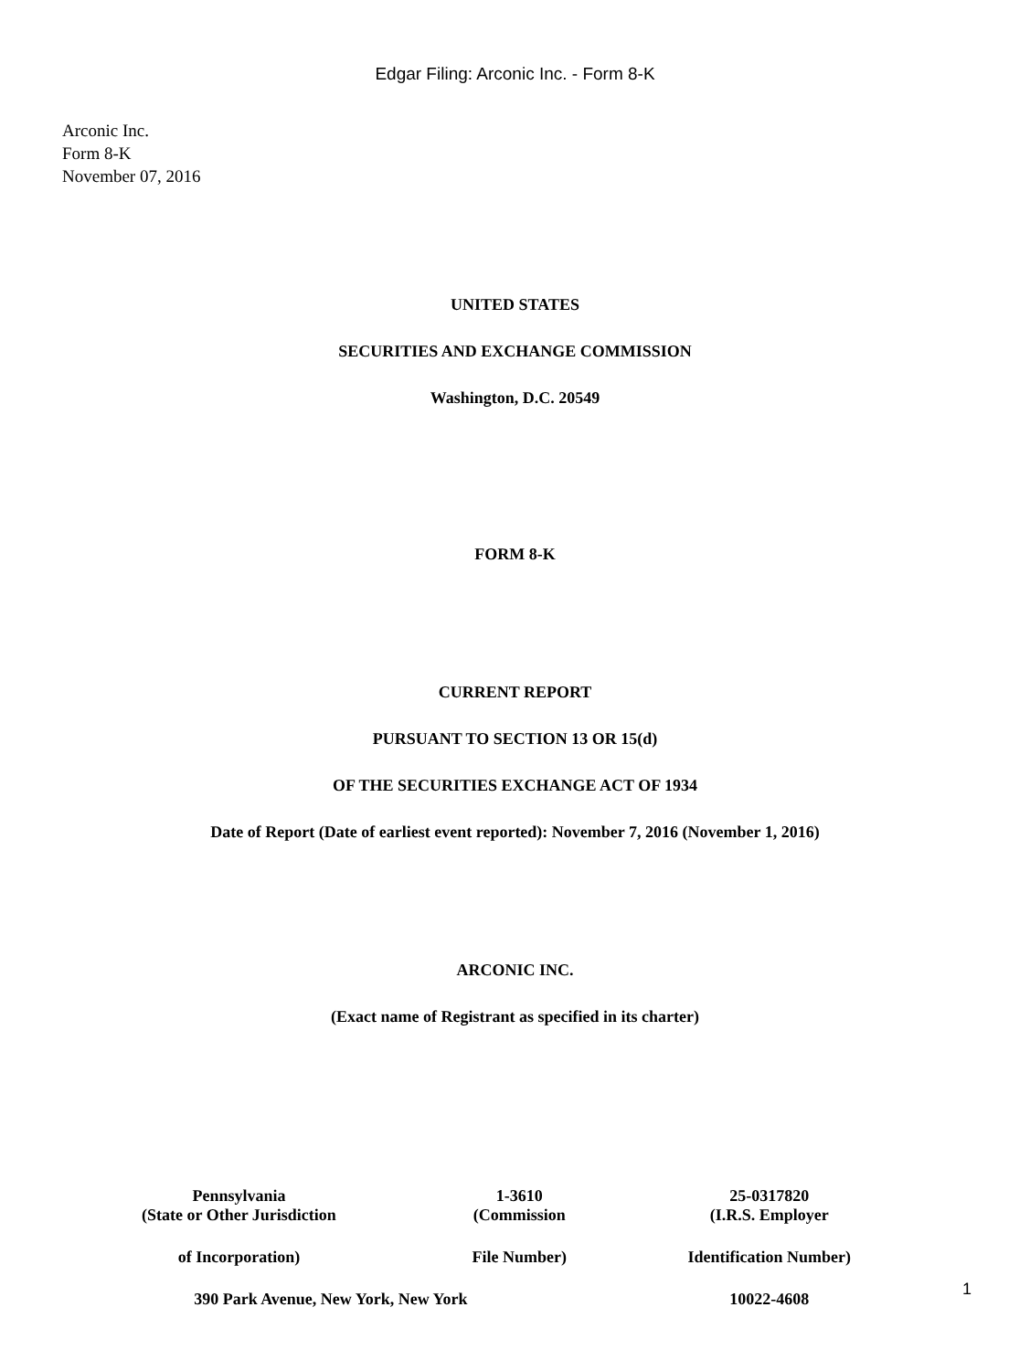Edgar Filing: Arconic Inc. - Form 8-K
Arconic Inc.
Form 8-K
November 07, 2016
UNITED STATES
SECURITIES AND EXCHANGE COMMISSION
Washington, D.C. 20549
FORM 8-K
CURRENT REPORT
PURSUANT TO SECTION 13 OR 15(d)
OF THE SECURITIES EXCHANGE ACT OF 1934
Date of Report (Date of earliest event reported): November 7, 2016 (November 1, 2016)
ARCONIC INC.
(Exact name of Registrant as specified in its charter)
| Pennsylvania (State or Other Jurisdiction | 1-3610 (Commission | 25-0317820 (I.R.S. Employer |
| of Incorporation) | File Number) | Identification Number) |
| 390 Park Avenue, New York, New York | | 10022-4608 |
1